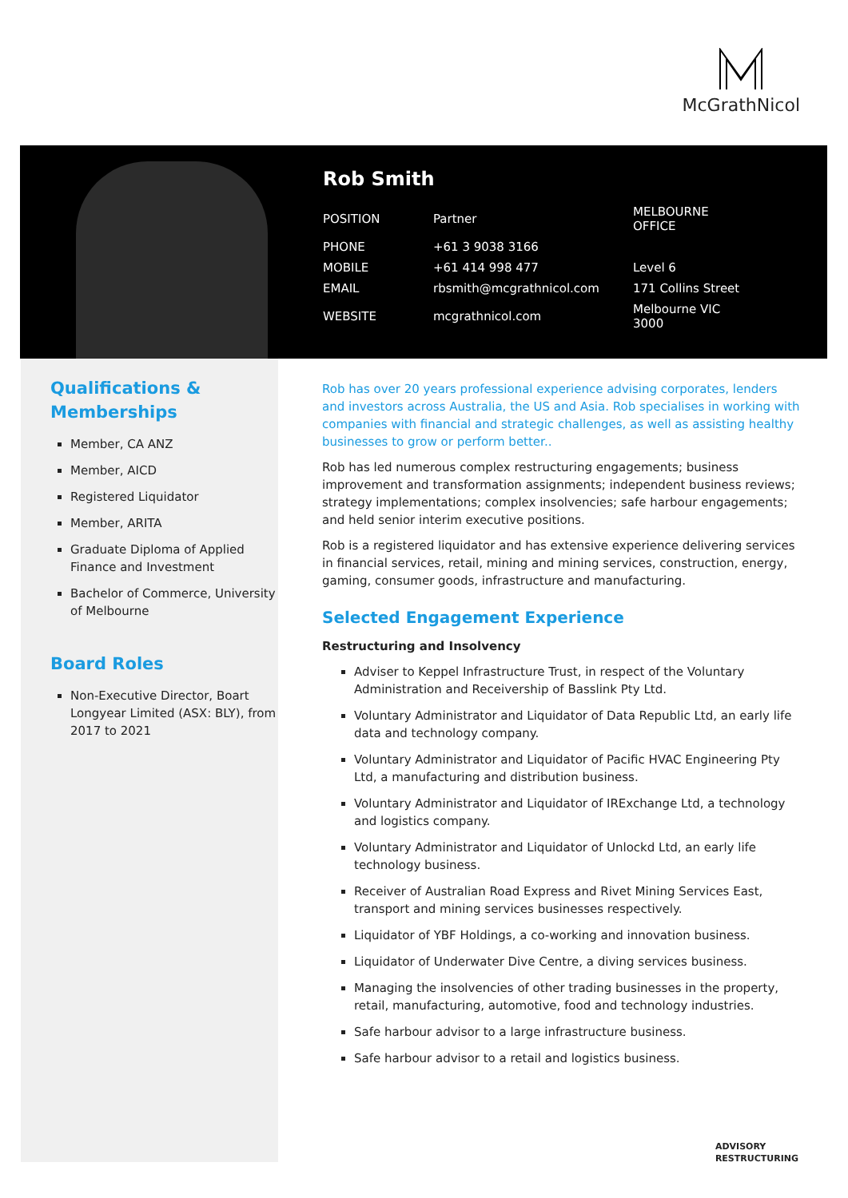McGrathNicol
Rob Smith
| POSITION | Partner | MELBOURNE OFFICE |
| PHONE | +61 3 9038 3166 | |
| MOBILE | +61 414 998 477 | Level 6 |
| EMAIL | rbsmith@mcgrathnicol.com | 171 Collins Street |
| WEBSITE | mcgrathnicol.com | Melbourne VIC 3000 |
Qualifications & Memberships
Member, CA ANZ
Member, AICD
Registered Liquidator
Member, ARITA
Graduate Diploma of Applied Finance and Investment
Bachelor of Commerce, University of Melbourne
Board Roles
Non-Executive Director, Boart Longyear Limited (ASX: BLY), from 2017 to 2021
Rob has over 20 years professional experience advising corporates, lenders and investors across Australia, the US and Asia. Rob specialises in working with companies with financial and strategic challenges, as well as assisting healthy businesses to grow or perform better..
Rob has led numerous complex restructuring engagements; business improvement and transformation assignments; independent business reviews; strategy implementations; complex insolvencies; safe harbour engagements; and held senior interim executive positions.
Rob is a registered liquidator and has extensive experience delivering services in financial services, retail, mining and mining services, construction, energy, gaming, consumer goods, infrastructure and manufacturing.
Selected Engagement Experience
Restructuring and Insolvency
Adviser to Keppel Infrastructure Trust, in respect of the Voluntary Administration and Receivership of Basslink Pty Ltd.
Voluntary Administrator and Liquidator of Data Republic Ltd, an early life data and technology company.
Voluntary Administrator and Liquidator of Pacific HVAC Engineering Pty Ltd, a manufacturing and distribution business.
Voluntary Administrator and Liquidator of IRExchange Ltd, a technology and logistics company.
Voluntary Administrator and Liquidator of Unlockd Ltd, an early life technology business.
Receiver of Australian Road Express and Rivet Mining Services East, transport and mining services businesses respectively.
Liquidator of YBF Holdings, a co-working and innovation business.
Liquidator of Underwater Dive Centre, a diving services business.
Managing the insolvencies of other trading businesses in the property, retail, manufacturing, automotive, food and technology industries.
Safe harbour advisor to a large infrastructure business.
Safe harbour advisor to a retail and logistics business.
ADVISORY
RESTRUCTURING